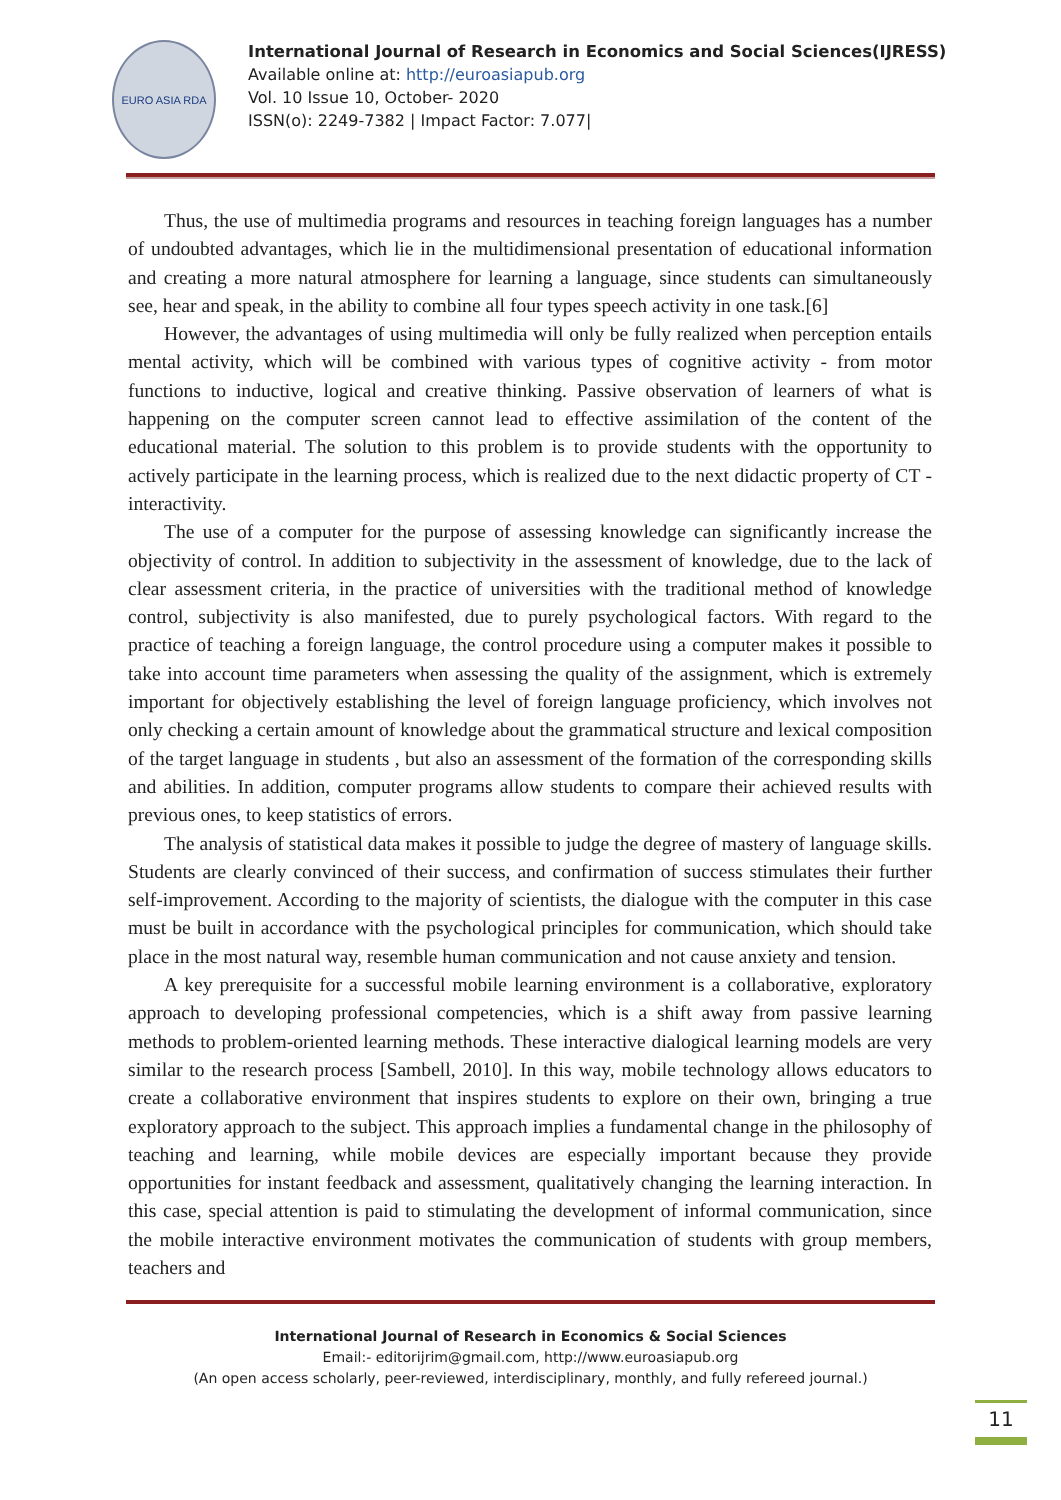EURO ASIA RDA
International Journal of Research in Economics and Social Sciences(IJRESS)
Available online at: http://euroasiapub.org
Vol. 10 Issue 10, October- 2020
ISSN(o): 2249-7382 | Impact Factor: 7.077|
Thus, the use of multimedia programs and resources in teaching foreign languages has a number of undoubted advantages, which lie in the multidimensional presentation of educational information and creating a more natural atmosphere for learning a language, since students can simultaneously see, hear and speak, in the ability to combine all four types speech activity in one task.[6]
However, the advantages of using multimedia will only be fully realized when perception entails mental activity, which will be combined with various types of cognitive activity - from motor functions to inductive, logical and creative thinking. Passive observation of learners of what is happening on the computer screen cannot lead to effective assimilation of the content of the educational material. The solution to this problem is to provide students with the opportunity to actively participate in the learning process, which is realized due to the next didactic property of CT - interactivity.
The use of a computer for the purpose of assessing knowledge can significantly increase the objectivity of control. In addition to subjectivity in the assessment of knowledge, due to the lack of clear assessment criteria, in the practice of universities with the traditional method of knowledge control, subjectivity is also manifested, due to purely psychological factors. With regard to the practice of teaching a foreign language, the control procedure using a computer makes it possible to take into account time parameters when assessing the quality of the assignment, which is extremely important for objectively establishing the level of foreign language proficiency, which involves not only checking a certain amount of knowledge about the grammatical structure and lexical composition of the target language in students , but also an assessment of the formation of the corresponding skills and abilities. In addition, computer programs allow students to compare their achieved results with previous ones, to keep statistics of errors.
The analysis of statistical data makes it possible to judge the degree of mastery of language skills. Students are clearly convinced of their success, and confirmation of success stimulates their further self-improvement. According to the majority of scientists, the dialogue with the computer in this case must be built in accordance with the psychological principles for communication, which should take place in the most natural way, resemble human communication and not cause anxiety and tension.
A key prerequisite for a successful mobile learning environment is a collaborative, exploratory approach to developing professional competencies, which is a shift away from passive learning methods to problem-oriented learning methods. These interactive dialogical learning models are very similar to the research process [Sambell, 2010]. In this way, mobile technology allows educators to create a collaborative environment that inspires students to explore on their own, bringing a true exploratory approach to the subject. This approach implies a fundamental change in the philosophy of teaching and learning, while mobile devices are especially important because they provide opportunities for instant feedback and assessment, qualitatively changing the learning interaction. In this case, special attention is paid to stimulating the development of informal communication, since the mobile interactive environment motivates the communication of students with group members, teachers and
International Journal of Research in Economics & Social Sciences
Email:- editorijrim@gmail.com, http://www.euroasiapub.org
(An open access scholarly, peer-reviewed, interdisciplinary, monthly, and fully refereed journal.)
11